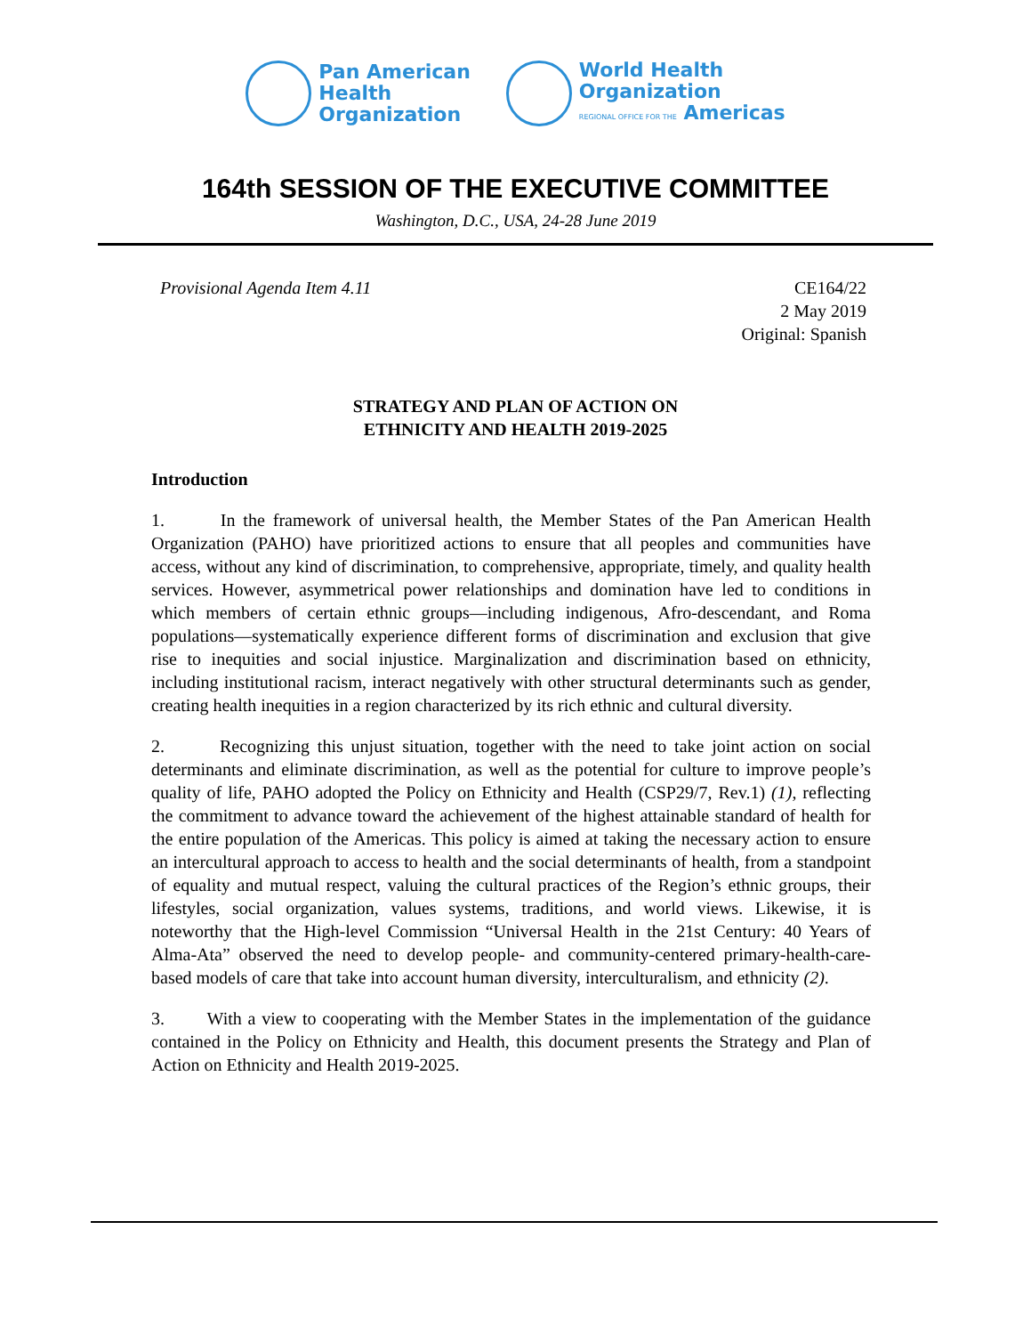Pan American
Health
Organization
World Health
Organization
REGIONAL OFFICE FOR THE Americas
164th SESSION OF THE EXECUTIVE COMMITTEE
Washington, D.C., USA, 24-28 June 2019
Provisional Agenda Item 4.11 CE164/22
2 May 2019
Original: Spanish
STRATEGY AND PLAN OF ACTION ON
ETHNICITY AND HEALTH 2019-2025
Introduction
1. In the framework of universal health, the Member States of the Pan American Health Organization (PAHO) have prioritized actions to ensure that all peoples and communities have access, without any kind of discrimination, to comprehensive, appropriate, timely, and quality health services. However, asymmetrical power relationships and domination have led to conditions in which members of certain ethnic groups—including indigenous, Afro-descendant, and Roma populations—systematically experience different forms of discrimination and exclusion that give rise to inequities and social injustice. Marginalization and discrimination based on ethnicity, including institutional racism, interact negatively with other structural determinants such as gender, creating health inequities in a region characterized by its rich ethnic and cultural diversity.
2. Recognizing this unjust situation, together with the need to take joint action on social determinants and eliminate discrimination, as well as the potential for culture to improve people’s quality of life, PAHO adopted the Policy on Ethnicity and Health (CSP29/7, Rev.1) (1), reflecting the commitment to advance toward the achievement of the highest attainable standard of health for the entire population of the Americas. This policy is aimed at taking the necessary action to ensure an intercultural approach to access to health and the social determinants of health, from a standpoint of equality and mutual respect, valuing the cultural practices of the Region’s ethnic groups, their lifestyles, social organization, values systems, traditions, and world views. Likewise, it is noteworthy that the High-level Commission “Universal Health in the 21st Century: 40 Years of Alma-Ata” observed the need to develop people- and community-centered primary-health-care-based models of care that take into account human diversity, interculturalism, and ethnicity (2).
3. With a view to cooperating with the Member States in the implementation of the guidance contained in the Policy on Ethnicity and Health, this document presents the Strategy and Plan of Action on Ethnicity and Health 2019-2025.